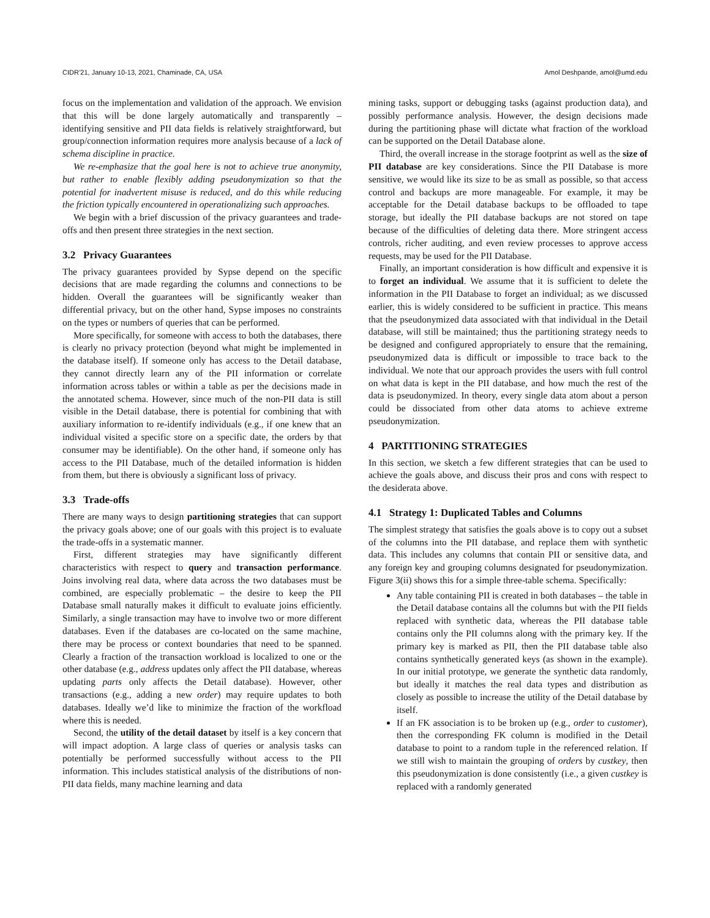CIDR’21, January 10-13, 2021, Chaminade, CA, USA Amol Deshpande, amol@umd.edu
focus on the implementation and validation of the approach. We envision that this will be done largely automatically and transparently – identifying sensitive and PII data fields is relatively straightforward, but group/connection information requires more analysis because of a lack of schema discipline in practice.
We re-emphasize that the goal here is not to achieve true anonymity, but rather to enable flexibly adding pseudonymization so that the potential for inadvertent misuse is reduced, and do this while reducing the friction typically encountered in operationalizing such approaches.
We begin with a brief discussion of the privacy guarantees and trade-offs and then present three strategies in the next section.
3.2 Privacy Guarantees
The privacy guarantees provided by Sypse depend on the specific decisions that are made regarding the columns and connections to be hidden. Overall the guarantees will be significantly weaker than differential privacy, but on the other hand, Sypse imposes no constraints on the types or numbers of queries that can be performed.
More specifically, for someone with access to both the databases, there is clearly no privacy protection (beyond what might be implemented in the database itself). If someone only has access to the Detail database, they cannot directly learn any of the PII information or correlate information across tables or within a table as per the decisions made in the annotated schema. However, since much of the non-PII data is still visible in the Detail database, there is potential for combining that with auxiliary information to re-identify individuals (e.g., if one knew that an individual visited a specific store on a specific date, the orders by that consumer may be identifiable). On the other hand, if someone only has access to the PII Database, much of the detailed information is hidden from them, but there is obviously a significant loss of privacy.
3.3 Trade-offs
There are many ways to design partitioning strategies that can support the privacy goals above; one of our goals with this project is to evaluate the trade-offs in a systematic manner.
First, different strategies may have significantly different characteristics with respect to query and transaction performance. Joins involving real data, where data across the two databases must be combined, are especially problematic – the desire to keep the PII Database small naturally makes it difficult to evaluate joins efficiently. Similarly, a single transaction may have to involve two or more different databases. Even if the databases are co-located on the same machine, there may be process or context boundaries that need to be spanned. Clearly a fraction of the transaction workload is localized to one or the other database (e.g., address updates only affect the PII database, whereas updating parts only affects the Detail database). However, other transactions (e.g., adding a new order) may require updates to both databases. Ideally we’d like to minimize the fraction of the workfload where this is needed.
Second, the utility of the detail dataset by itself is a key concern that will impact adoption. A large class of queries or analysis tasks can potentially be performed successfully without access to the PII information. This includes statistical analysis of the distributions of non-PII data fields, many machine learning and data
mining tasks, support or debugging tasks (against production data), and possibly performance analysis. However, the design decisions made during the partitioning phase will dictate what fraction of the workload can be supported on the Detail Database alone.
Third, the overall increase in the storage footprint as well as the size of PII database are key considerations. Since the PII Database is more sensitive, we would like its size to be as small as possible, so that access control and backups are more manageable. For example, it may be acceptable for the Detail database backups to be offloaded to tape storage, but ideally the PII database backups are not stored on tape because of the difficulties of deleting data there. More stringent access controls, richer auditing, and even review processes to approve access requests, may be used for the PII Database.
Finally, an important consideration is how difficult and expensive it is to forget an individual. We assume that it is sufficient to delete the information in the PII Database to forget an individual; as we discussed earlier, this is widely considered to be sufficient in practice. This means that the pseudonymized data associated with that individual in the Detail database, will still be maintained; thus the partitioning strategy needs to be designed and configured appropriately to ensure that the remaining, pseudonymized data is difficult or impossible to trace back to the individual. We note that our approach provides the users with full control on what data is kept in the PII database, and how much the rest of the data is pseudonymized. In theory, every single data atom about a person could be dissociated from other data atoms to achieve extreme pseudonymization.
4 PARTITIONING STRATEGIES
In this section, we sketch a few different strategies that can be used to achieve the goals above, and discuss their pros and cons with respect to the desiderata above.
4.1 Strategy 1: Duplicated Tables and Columns
The simplest strategy that satisfies the goals above is to copy out a subset of the columns into the PII database, and replace them with synthetic data. This includes any columns that contain PII or sensitive data, and any foreign key and grouping columns designated for pseudonymization. Figure 3(ii) shows this for a simple three-table schema. Specifically:
Any table containing PII is created in both databases – the table in the Detail database contains all the columns but with the PII fields replaced with synthetic data, whereas the PII database table contains only the PII columns along with the primary key. If the primary key is marked as PII, then the PII database table also contains synthetically generated keys (as shown in the example). In our initial prototype, we generate the synthetic data randomly, but ideally it matches the real data types and distribution as closely as possible to increase the utility of the Detail database by itself.
If an FK association is to be broken up (e.g., order to customer), then the corresponding FK column is modified in the Detail database to point to a random tuple in the referenced relation. If we still wish to maintain the grouping of orders by custkey, then this pseudonymization is done consistently (i.e., a given custkey is replaced with a randomly generated